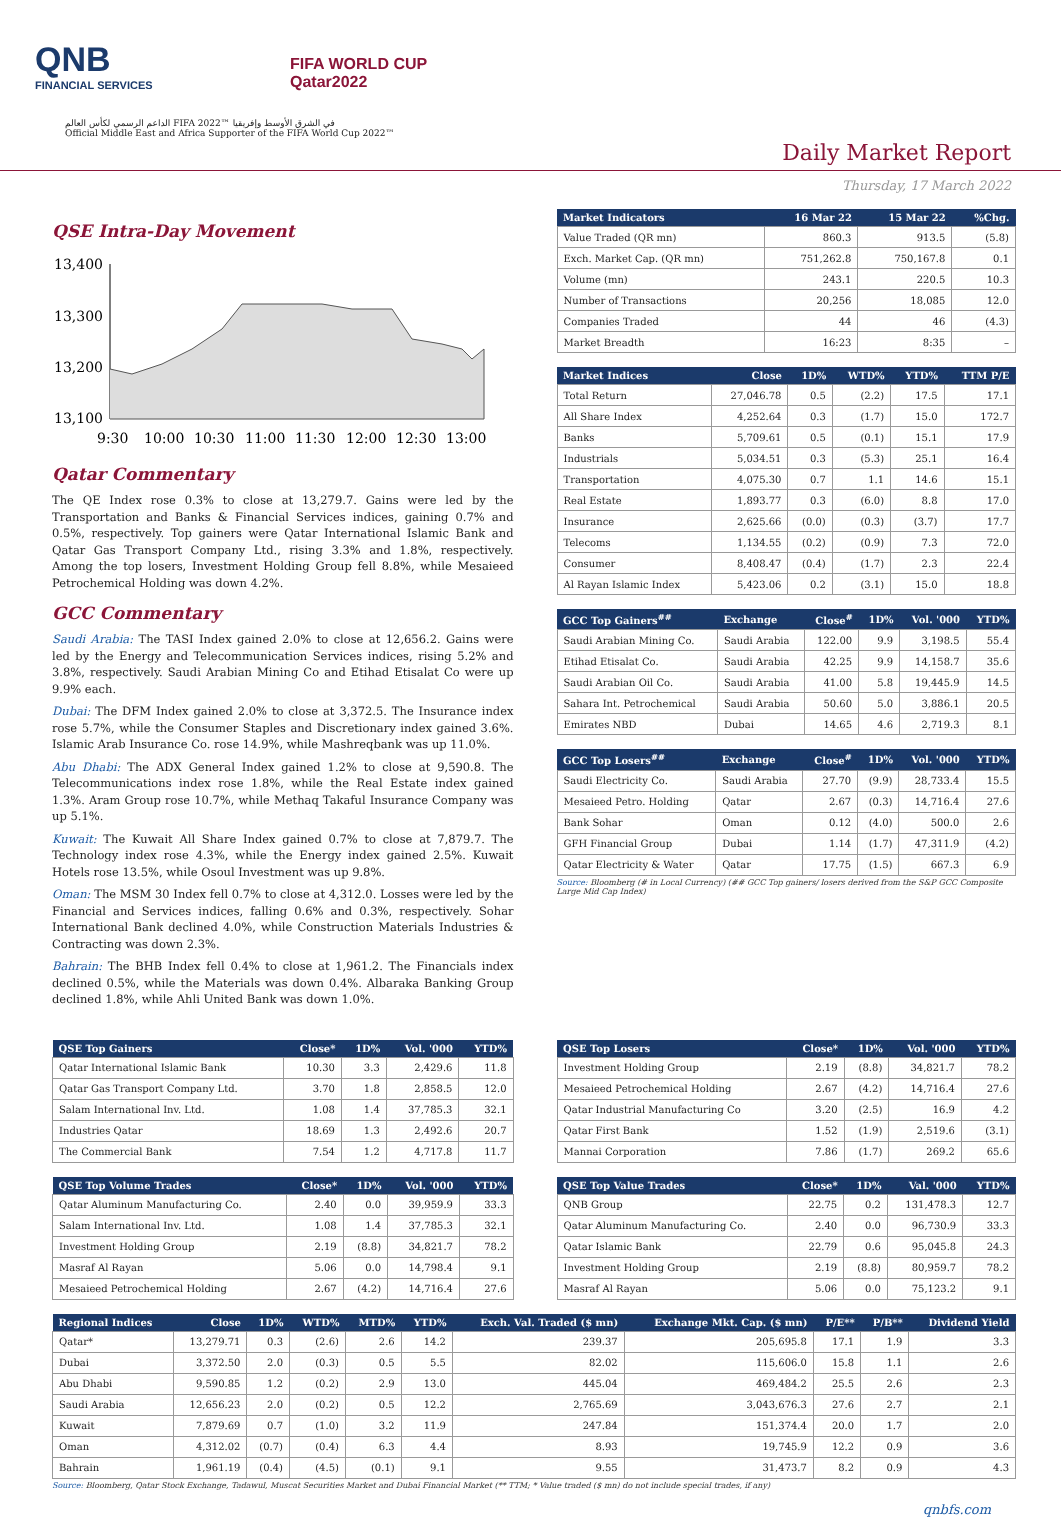QNB
FINANCIAL SERVICES
FIFA WORLD CUP
Qatar2022
الداعم الرسمي لكأس العالم FIFA 2022™ في الشرق الأوسط وإفريقيا
Official Middle East and Africa Supporter of the FIFA World Cup 2022™
Daily Market Report
Thursday, 17 March 2022
QSE Intra-Day Movement
13,400
13,300
13,200
13,100
9:30
10:00
10:30
11:00
11:30
12:00
12:30
13:00
Qatar Commentary
The QE Index rose 0.3% to close at 13,279.7. Gains were led by the Transportation and Banks & Financial Services indices, gaining 0.7% and 0.5%, respectively. Top gainers were Qatar International Islamic Bank and Qatar Gas Transport Company Ltd., rising 3.3% and 1.8%, respectively. Among the top losers, Investment Holding Group fell 8.8%, while Mesaieed Petrochemical Holding was down 4.2%.
GCC Commentary
Saudi Arabia: The TASI Index gained 2.0% to close at 12,656.2. Gains were led by the Energy and Telecommunication Services indices, rising 5.2% and 3.8%, respectively. Saudi Arabian Mining Co and Etihad Etisalat Co were up 9.9% each.
Dubai: The DFM Index gained 2.0% to close at 3,372.5. The Insurance index rose 5.7%, while the Consumer Staples and Discretionary index gained 3.6%. Islamic Arab Insurance Co. rose 14.9%, while Mashreqbank was up 11.0%.
Abu Dhabi: The ADX General Index gained 1.2% to close at 9,590.8. The Telecommunications index rose 1.8%, while the Real Estate index gained 1.3%. Aram Group rose 10.7%, while Methaq Takaful Insurance Company was up 5.1%.
Kuwait: The Kuwait All Share Index gained 0.7% to close at 7,879.7. The Technology index rose 4.3%, while the Energy index gained 2.5%. Kuwait Hotels rose 13.5%, while Osoul Investment was up 9.8%.
Oman: The MSM 30 Index fell 0.7% to close at 4,312.0. Losses were led by the Financial and Services indices, falling 0.6% and 0.3%, respectively. Sohar International Bank declined 4.0%, while Construction Materials Industries & Contracting was down 2.3%.
Bahrain: The BHB Index fell 0.4% to close at 1,961.2. The Financials index declined 0.5%, while the Materials was down 0.4%. Albaraka Banking Group declined 1.8%, while Ahli United Bank was down 1.0%.
| Market Indicators | 16 Mar 22 | 15 Mar 22 | %Chg. |
| --- | --- | --- | --- |
| Value Traded (QR mn) | 860.3 | 913.5 | (5.8) |
| Exch. Market Cap. (QR mn) | 751,262.8 | 750,167.8 | 0.1 |
| Volume (mn) | 243.1 | 220.5 | 10.3 |
| Number of Transactions | 20,256 | 18,085 | 12.0 |
| Companies Traded | 44 | 46 | (4.3) |
| Market Breadth | 16:23 | 8:35 | – |
| Market Indices | Close | 1D% | WTD% | YTD% | TTM P/E |
| --- | --- | --- | --- | --- | --- |
| Total Return | 27,046.78 | 0.5 | (2.2) | 17.5 | 17.1 |
| All Share Index | 4,252.64 | 0.3 | (1.7) | 15.0 | 172.7 |
| Banks | 5,709.61 | 0.5 | (0.1) | 15.1 | 17.9 |
| Industrials | 5,034.51 | 0.3 | (5.3) | 25.1 | 16.4 |
| Transportation | 4,075.30 | 0.7 | 1.1 | 14.6 | 15.1 |
| Real Estate | 1,893.77 | 0.3 | (6.0) | 8.8 | 17.0 |
| Insurance | 2,625.66 | (0.0) | (0.3) | (3.7) | 17.7 |
| Telecoms | 1,134.55 | (0.2) | (0.9) | 7.3 | 72.0 |
| Consumer | 8,408.47 | (0.4) | (1.7) | 2.3 | 22.4 |
| Al Rayan Islamic Index | 5,423.06 | 0.2 | (3.1) | 15.0 | 18.8 |
| GCC Top Gainers<sup>##</sup> | Exchange | Close<sup>#</sup> | 1D% | Vol. '000 | YTD% |
| --- | --- | --- | --- | --- | --- |
| Saudi Arabian Mining Co. | Saudi Arabia | 122.00 | 9.9 | 3,198.5 | 55.4 |
| Etihad Etisalat Co. | Saudi Arabia | 42.25 | 9.9 | 14,158.7 | 35.6 |
| Saudi Arabian Oil Co. | Saudi Arabia | 41.00 | 5.8 | 19,445.9 | 14.5 |
| Sahara Int. Petrochemical | Saudi Arabia | 50.60 | 5.0 | 3,886.1 | 20.5 |
| Emirates NBD | Dubai | 14.65 | 4.6 | 2,719.3 | 8.1 |
| GCC Top Losers<sup>##</sup> | Exchange | Close<sup>#</sup> | 1D% | Vol. '000 | YTD% |
| --- | --- | --- | --- | --- | --- |
| Saudi Electricity Co. | Saudi Arabia | 27.70 | (9.9) | 28,733.4 | 15.5 |
| Mesaieed Petro. Holding | Qatar | 2.67 | (0.3) | 14,716.4 | 27.6 |
| Bank Sohar | Oman | 0.12 | (4.0) | 500.0 | 2.6 |
| GFH Financial Group | Dubai | 1.14 | (1.7) | 47,311.9 | (4.2) |
| Qatar Electricity & Water | Qatar | 17.75 | (1.5) | 667.3 | 6.9 |
Source: Bloomberg (# in Local Currency) (## GCC Top gainers/ losers derived from the S&P GCC Composite Large Mid Cap Index)
| QSE Top Gainers | Close* | 1D% | Vol. '000 | YTD% |
| --- | --- | --- | --- | --- |
| Qatar International Islamic Bank | 10.30 | 3.3 | 2,429.6 | 11.8 |
| Qatar Gas Transport Company Ltd. | 3.70 | 1.8 | 2,858.5 | 12.0 |
| Salam International Inv. Ltd. | 1.08 | 1.4 | 37,785.3 | 32.1 |
| Industries Qatar | 18.69 | 1.3 | 2,492.6 | 20.7 |
| The Commercial Bank | 7.54 | 1.2 | 4,717.8 | 11.7 |
| QSE Top Volume Trades | Close* | 1D% | Vol. '000 | YTD% |
| --- | --- | --- | --- | --- |
| Qatar Aluminum Manufacturing Co. | 2.40 | 0.0 | 39,959.9 | 33.3 |
| Salam International Inv. Ltd. | 1.08 | 1.4 | 37,785.3 | 32.1 |
| Investment Holding Group | 2.19 | (8.8) | 34,821.7 | 78.2 |
| Masraf Al Rayan | 5.06 | 0.0 | 14,798.4 | 9.1 |
| Mesaieed Petrochemical Holding | 2.67 | (4.2) | 14,716.4 | 27.6 |
| QSE Top Losers | Close* | 1D% | Vol. '000 | YTD% |
| --- | --- | --- | --- | --- |
| Investment Holding Group | 2.19 | (8.8) | 34,821.7 | 78.2 |
| Mesaieed Petrochemical Holding | 2.67 | (4.2) | 14,716.4 | 27.6 |
| Qatar Industrial Manufacturing Co | 3.20 | (2.5) | 16.9 | 4.2 |
| Qatar First Bank | 1.52 | (1.9) | 2,519.6 | (3.1) |
| Mannai Corporation | 7.86 | (1.7) | 269.2 | 65.6 |
| QSE Top Value Trades | Close* | 1D% | Val. '000 | YTD% |
| --- | --- | --- | --- | --- |
| QNB Group | 22.75 | 0.2 | 131,478.3 | 12.7 |
| Qatar Aluminum Manufacturing Co. | 2.40 | 0.0 | 96,730.9 | 33.3 |
| Qatar Islamic Bank | 22.79 | 0.6 | 95,045.8 | 24.3 |
| Investment Holding Group | 2.19 | (8.8) | 80,959.7 | 78.2 |
| Masraf Al Rayan | 5.06 | 0.0 | 75,123.2 | 9.1 |
| Regional Indices | Close | 1D% | WTD% | MTD% | YTD% | Exch. Val. Traded ($ mn) | Exchange Mkt. Cap. ($ mn) | P/E** | P/B** | Dividend Yield |
| --- | --- | --- | --- | --- | --- | --- | --- | --- | --- | --- |
| Qatar* | 13,279.71 | 0.3 | (2.6) | 2.6 | 14.2 | 239.37 | 205,695.8 | 17.1 | 1.9 | 3.3 |
| Dubai | 3,372.50 | 2.0 | (0.3) | 0.5 | 5.5 | 82.02 | 115,606.0 | 15.8 | 1.1 | 2.6 |
| Abu Dhabi | 9,590.85 | 1.2 | (0.2) | 2.9 | 13.0 | 445.04 | 469,484.2 | 25.5 | 2.6 | 2.3 |
| Saudi Arabia | 12,656.23 | 2.0 | (0.2) | 0.5 | 12.2 | 2,765.69 | 3,043,676.3 | 27.6 | 2.7 | 2.1 |
| Kuwait | 7,879.69 | 0.7 | (1.0) | 3.2 | 11.9 | 247.84 | 151,374.4 | 20.0 | 1.7 | 2.0 |
| Oman | 4,312.02 | (0.7) | (0.4) | 6.3 | 4.4 | 8.93 | 19,745.9 | 12.2 | 0.9 | 3.6 |
| Bahrain | 1,961.19 | (0.4) | (4.5) | (0.1) | 9.1 | 9.55 | 31,473.7 | 8.2 | 0.9 | 4.3 |
Source: Bloomberg, Qatar Stock Exchange, Tadawul, Muscat Securities Market and Dubai Financial Market (** TTM; * Value traded ($ mn) do not include special trades, if any)
qnbfs.com